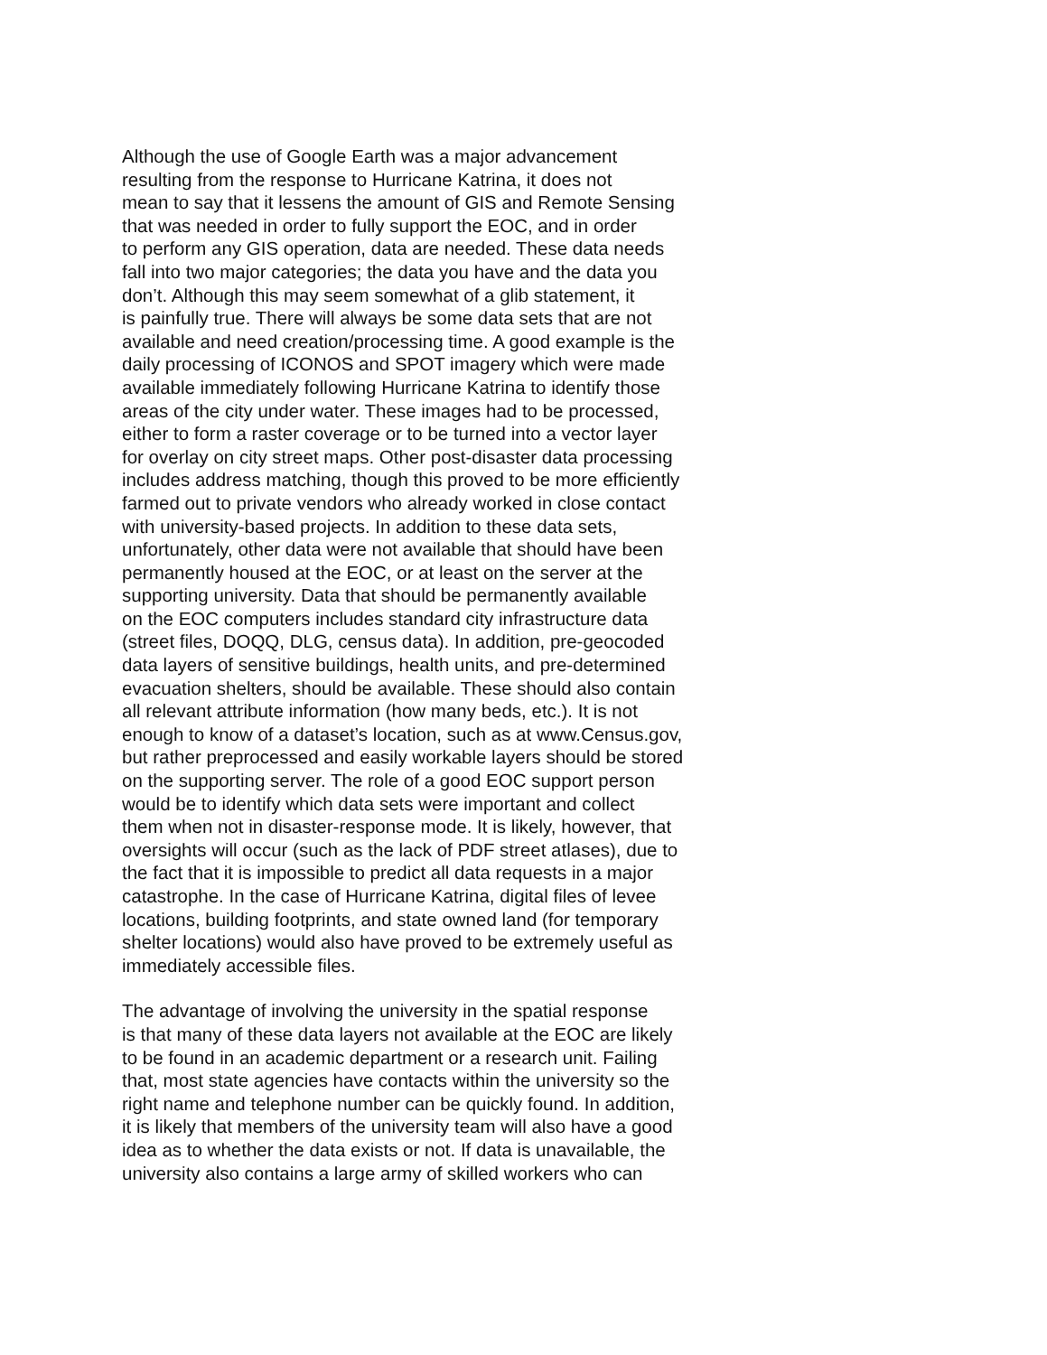Although the use of Google Earth was a major advancement
resulting from the response to Hurricane Katrina, it does not
mean to say that it lessens the amount of GIS and Remote Sensing
that was needed in order to fully support the EOC, and in order
to perform any GIS operation, data are needed. These data needs
fall into two major categories; the data you have and the data you
don’t. Although this may seem somewhat of a glib statement, it
is painfully true. There will always be some data sets that are not
available and need creation/processing time. A good example is the
daily processing of ICONOS and SPOT imagery which were made
available immediately following Hurricane Katrina to identify those
areas of the city under water. These images had to be processed,
either to form a raster coverage or to be turned into a vector layer
for overlay on city street maps. Other post-disaster data processing
includes address matching, though this proved to be more efficiently
farmed out to private vendors who already worked in close contact
with university-based projects. In addition to these data sets,
unfortunately, other data were not available that should have been
permanently housed at the EOC, or at least on the server at the
supporting university. Data that should be permanently available
on the EOC computers includes standard city infrastructure data
(street files, DOQQ, DLG, census data). In addition, pre-geocoded
data layers of sensitive buildings, health units, and pre-determined
evacuation shelters, should be available. These should also contain
all relevant attribute information (how many beds, etc.). It is not
enough to know of a dataset’s location, such as at www.Census.gov,
but rather preprocessed and easily workable layers should be stored
on the supporting server. The role of a good EOC support person
would be to identify which data sets were important and collect
them when not in disaster-response mode. It is likely, however, that
oversights will occur (such as the lack of PDF street atlases), due to
the fact that it is impossible to predict all data requests in a major
catastrophe. In the case of Hurricane Katrina, digital files of levee
locations, building footprints, and state owned land (for temporary
shelter locations) would also have proved to be extremely useful as
immediately accessible files.
The advantage of involving the university in the spatial response
is that many of these data layers not available at the EOC are likely
to be found in an academic department or a research unit. Failing
that, most state agencies have contacts within the university so the
right name and telephone number can be quickly found. In addition,
it is likely that members of the university team will also have a good
idea as to whether the data exists or not. If data is unavailable, the
university also contains a large army of skilled workers who can